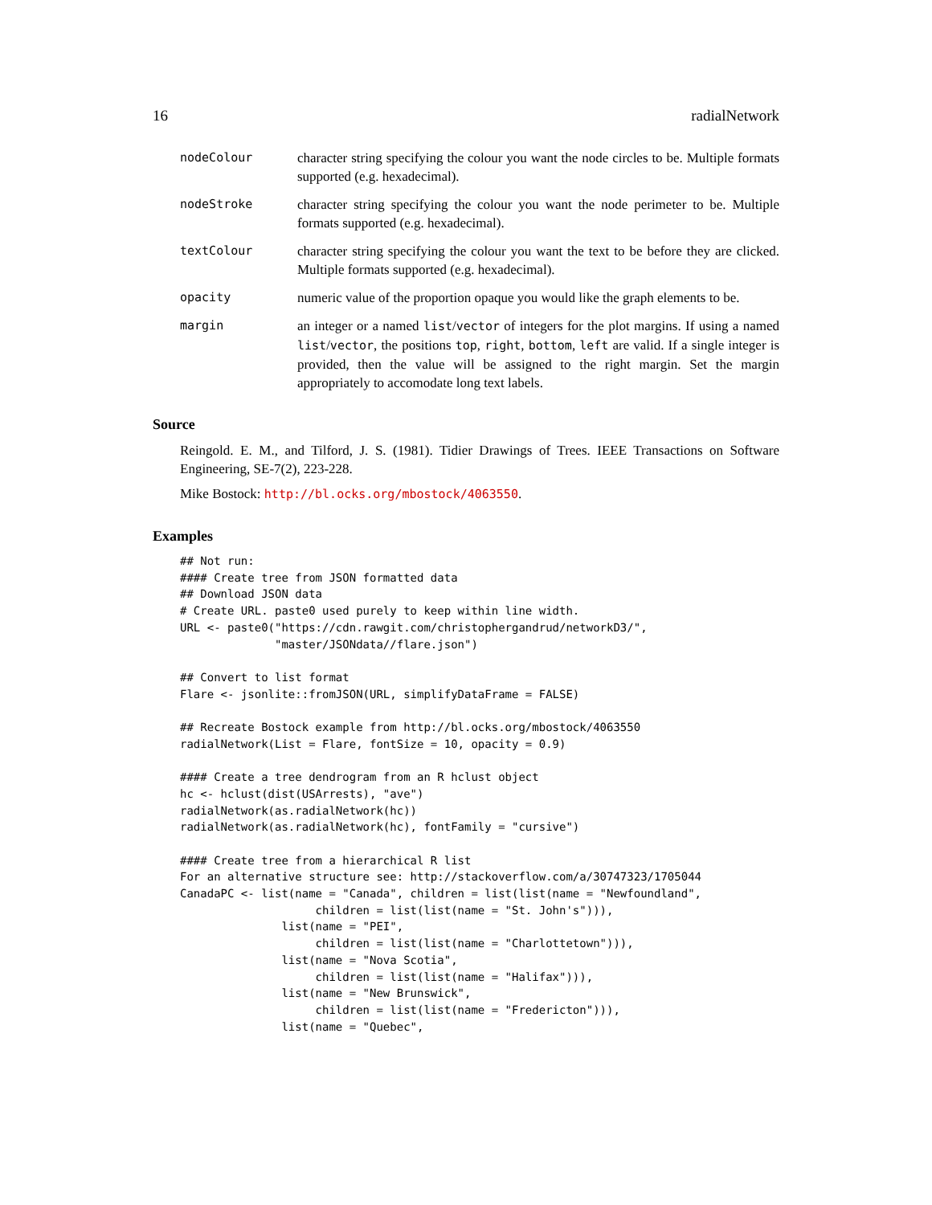16 radialNetwork
| nodeColour | character string specifying the colour you want the node circles to be. Multiple formats supported (e.g. hexadecimal). |
| nodeStroke | character string specifying the colour you want the node perimeter to be. Multiple formats supported (e.g. hexadecimal). |
| textColour | character string specifying the colour you want the text to be before they are clicked. Multiple formats supported (e.g. hexadecimal). |
| opacity | numeric value of the proportion opaque you would like the graph elements to be. |
| margin | an integer or a named list / vector of integers for the plot margins. If using a named list / vector , the positions top , right , bottom , left are valid. If a single integer is provided, then the value will be assigned to the right margin. Set the margin appropriately to accomodate long text labels. |
Source
Reingold. E. M., and Tilford, J. S. (1981). Tidier Drawings of Trees. IEEE Transactions on Software Engineering, SE-7(2), 223-228.
Mike Bostock: http://bl.ocks.org/mbostock/4063550.
Examples
## Not run:
#### Create tree from JSON formatted data
## Download JSON data
# Create URL. paste0 used purely to keep within line width.
URL <- paste0("https://cdn.rawgit.com/christophergandrud/networkD3/",
              "master/JSONdata//flare.json")

## Convert to list format
Flare <- jsonlite::fromJSON(URL, simplifyDataFrame = FALSE)

## Recreate Bostock example from http://bl.ocks.org/mbostock/4063550
radialNetwork(List = Flare, fontSize = 10, opacity = 0.9)

#### Create a tree dendrogram from an R hclust object
hc <- hclust(dist(USArrests), "ave")
radialNetwork(as.radialNetwork(hc))
radialNetwork(as.radialNetwork(hc), fontFamily = "cursive")

#### Create tree from a hierarchical R list
For an alternative structure see: http://stackoverflow.com/a/30747323/1705044
CanadaPC <- list(name = "Canada", children = list(list(name = "Newfoundland",
                    children = list(list(name = "St. John's"))),
               list(name = "PEI",
                    children = list(list(name = "Charlottetown"))),
               list(name = "Nova Scotia",
                    children = list(list(name = "Halifax"))),
               list(name = "New Brunswick",
                    children = list(list(name = "Fredericton"))),
               list(name = "Quebec",